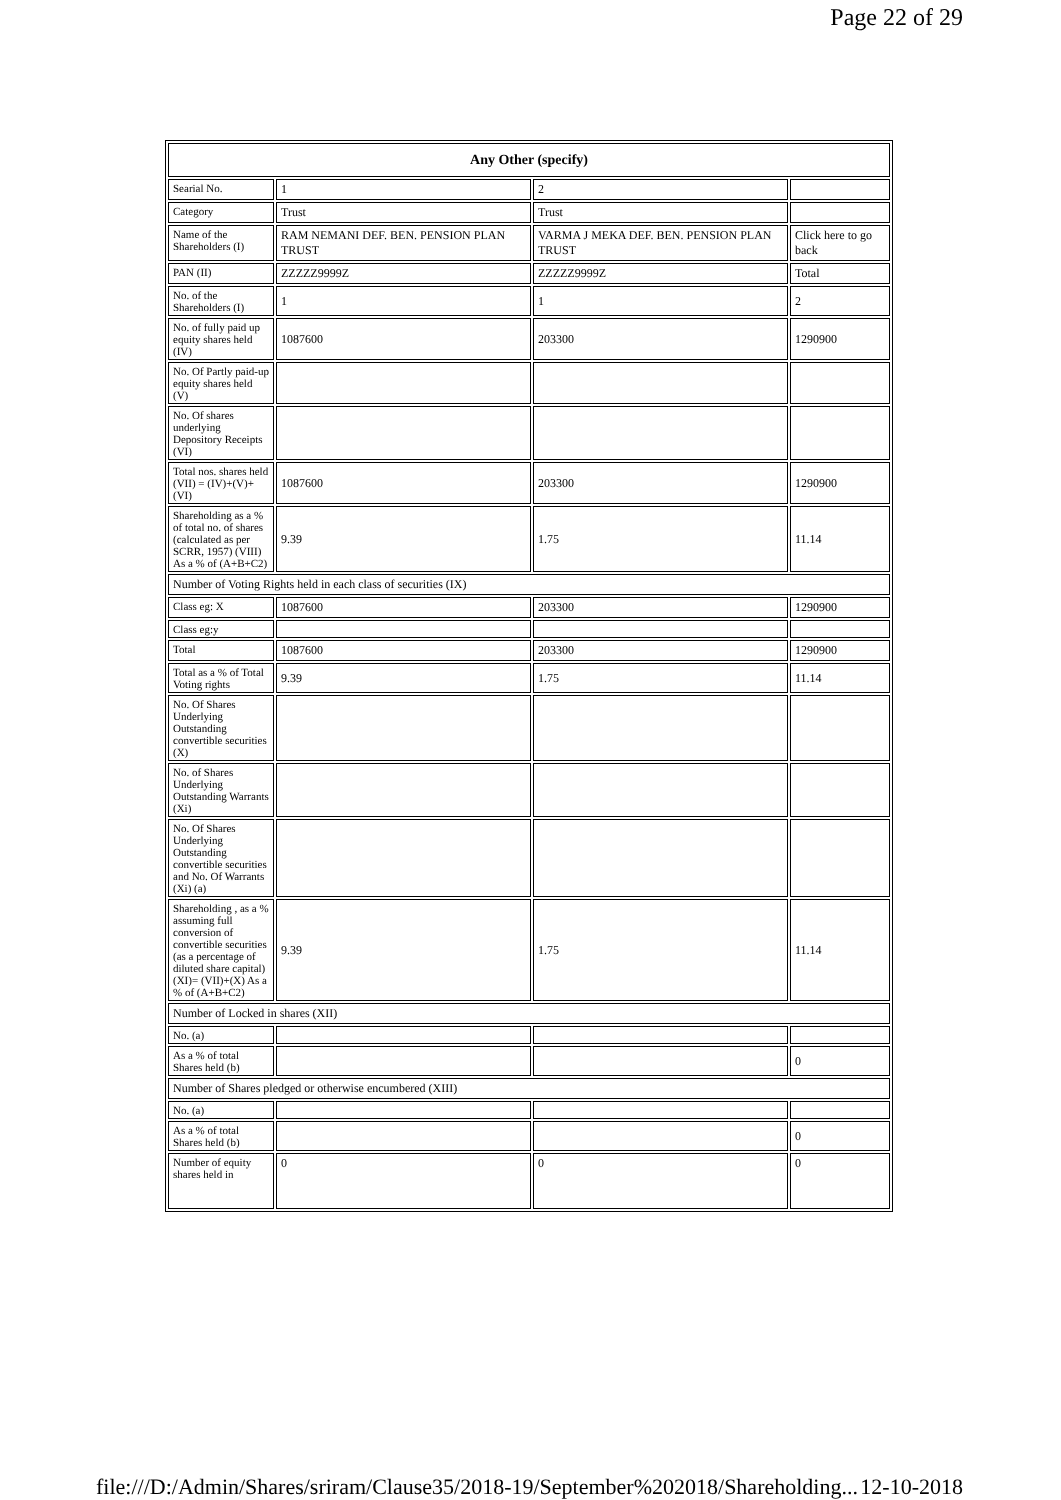Page 22 of 29
| Any Other (specify) | | | |
| --- | --- | --- | --- |
| Searial No. | 1 | 2 | |
| Category | Trust | Trust | |
| Name of the Shareholders (I) | RAM NEMANI DEF. BEN. PENSION PLAN TRUST | VARMA J MEKA DEF. BEN. PENSION PLAN TRUST | Click here to go back |
| PAN (II) | ZZZZZ9999Z | ZZZZZ9999Z | Total |
| No. of the Shareholders (I) | 1 | 1 | 2 |
| No. of fully paid up equity shares held (IV) | 1087600 | 203300 | 1290900 |
| No. Of Partly paid-up equity shares held (V) | | | |
| No. Of shares underlying Depository Receipts (VI) | | | |
| Total nos. shares held (VII) = (IV)+(V)+ (VI) | 1087600 | 203300 | 1290900 |
| Shareholding as a % of total no. of shares (calculated as per SCRR, 1957) (VIII) As a % of (A+B+C2) | 9.39 | 1.75 | 11.14 |
| Number of Voting Rights held in each class of securities (IX) | | | |
| Class eg: X | 1087600 | 203300 | 1290900 |
| Class eg:y | | | |
| Total | 1087600 | 203300 | 1290900 |
| Total as a % of Total Voting rights | 9.39 | 1.75 | 11.14 |
| No. Of Shares Underlying Outstanding convertible securities (X) | | | |
| No. of Shares Underlying Outstanding Warrants (Xi) | | | |
| No. Of Shares Underlying Outstanding convertible securities and No. Of Warrants (Xi) (a) | | | |
| Shareholding , as a % assuming full conversion of convertible securities (as a percentage of diluted share capital) (XI)= (VII)+(X) As a % of (A+B+C2) | 9.39 | 1.75 | 11.14 |
| Number of Locked in shares (XII) | | | |
| No. (a) | | | |
| As a % of total Shares held (b) | | | 0 |
| Number of Shares pledged or otherwise encumbered (XIII) | | | |
| No. (a) | | | |
| As a % of total Shares held (b) | | | 0 |
| Number of equity shares held in | 0 | 0 | 0 |
file:///D:/Admin/Shares/sriram/Clause35/2018-19/September%202018/Shareholding... 12-10-2018